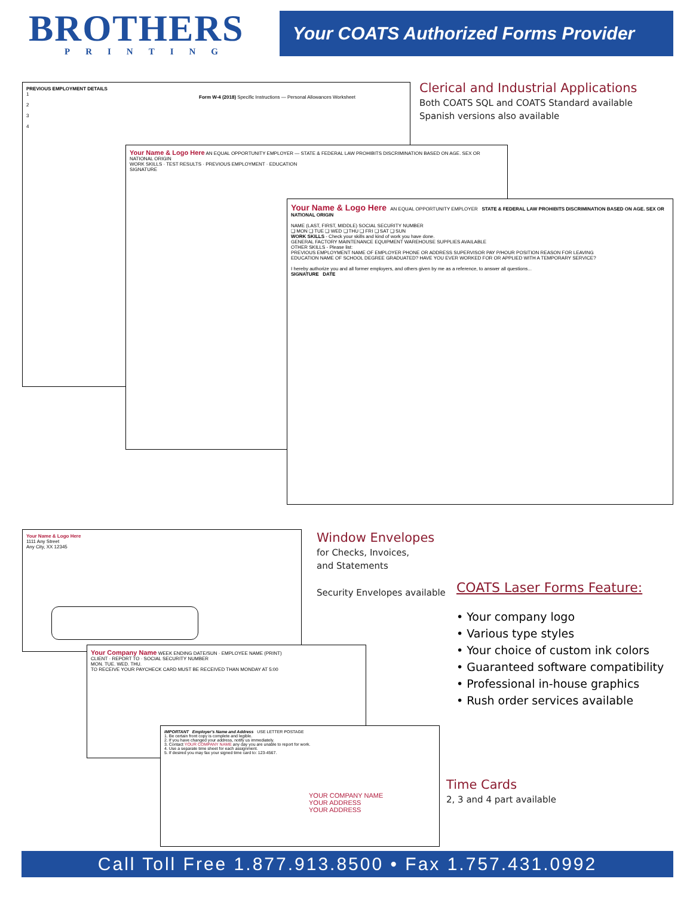BROTHERS
PRINTING
Your COATS Authorized Forms Provider
PREVIOUS EMPLOYMENT DETAILS
1
2
3
4
Form W-4 (2018) Specific Instructions — Personal Allowances Worksheet
Your Name & Logo Here AN EQUAL OPPORTUNITY EMPLOYER — STATE & FEDERAL LAW PROHIBITS DISCRIMINATION BASED ON AGE. SEX OR NATIONAL ORIGIN
WORK SKILLS · TEST RESULTS · PREVIOUS EMPLOYMENT · EDUCATION
SIGNATURE
Your Name & Logo Here AN EQUAL OPPORTUNITY EMPLOYER STATE & FEDERAL LAW PROHIBITS DISCRIMINATION BASED ON AGE. SEX OR NATIONAL ORIGIN
NAME (LAST, FIRST, MIDDLE) SOCIAL SECURITY NUMBER
❑ MON ❑ TUE ❑ WED ❑ THU ❑ FRI ❑ SAT ❑ SUN
WORK SKILLS - Check your skills and kind of work you have done.
GENERAL FACTORY MAINTENANCE EQUIPMENT WAREHOUSE SUPPLIES AVAILABLE
OTHER SKILLS - Please list:
PREVIOUS EMPLOYMENT NAME OF EMPLOYER PHONE OR ADDRESS SUPERVISOR PAY P/HOUR POSITION REASON FOR LEAVING
EDUCATION NAME OF SCHOOL DEGREE GRADUATED? HAVE YOU EVER WORKED FOR OR APPLIED WITH A TEMPORARY SERVICE?
I hereby authorize you and all former employers, and others given by me as a reference, to answer all questions...
SIGNATURE DATE
Clerical and Industrial Applications
Both COATS SQL and COATS Standard available
Spanish versions also available
Your Name & Logo Here
1111 Any Street
Any City, XX 12345
Window Envelopes
for Checks, Invoices,
and Statements
Security Envelopes available
COATS Laser Forms Feature:
• Your company logo
• Various type styles
• Your choice of custom ink colors
• Guaranteed software compatibility
• Professional in-house graphics
• Rush order services available
Your Company Name WEEK ENDING DATE/SUN · EMPLOYEE NAME (PRINT)
CLIENT · REPORT TO · SOCIAL SECURITY NUMBER
MON. TUE. WED. THU.
TO RECEIVE YOUR PAYCHECK CARD MUST BE RECEIVED THAN MONDAY AT 5:00
IMPORTANT Employer's Name and Address USE LETTER POSTAGE
1. Be certain front copy is complete and legible.
2. If you have changed your address, notify us immediately.
3. Contact YOUR COMPANY NAME any day you are unable to report for work.
4. Use a separate time sheet for each assignment.
5. If desired you may fax your signed time card to: 123-4567.
YOUR COMPANY NAME
YOUR ADDRESS
YOUR ADDRESS
Time Cards
2, 3 and 4 part available
Call Toll Free 1.877.913.8500 • Fax 1.757.431.0992